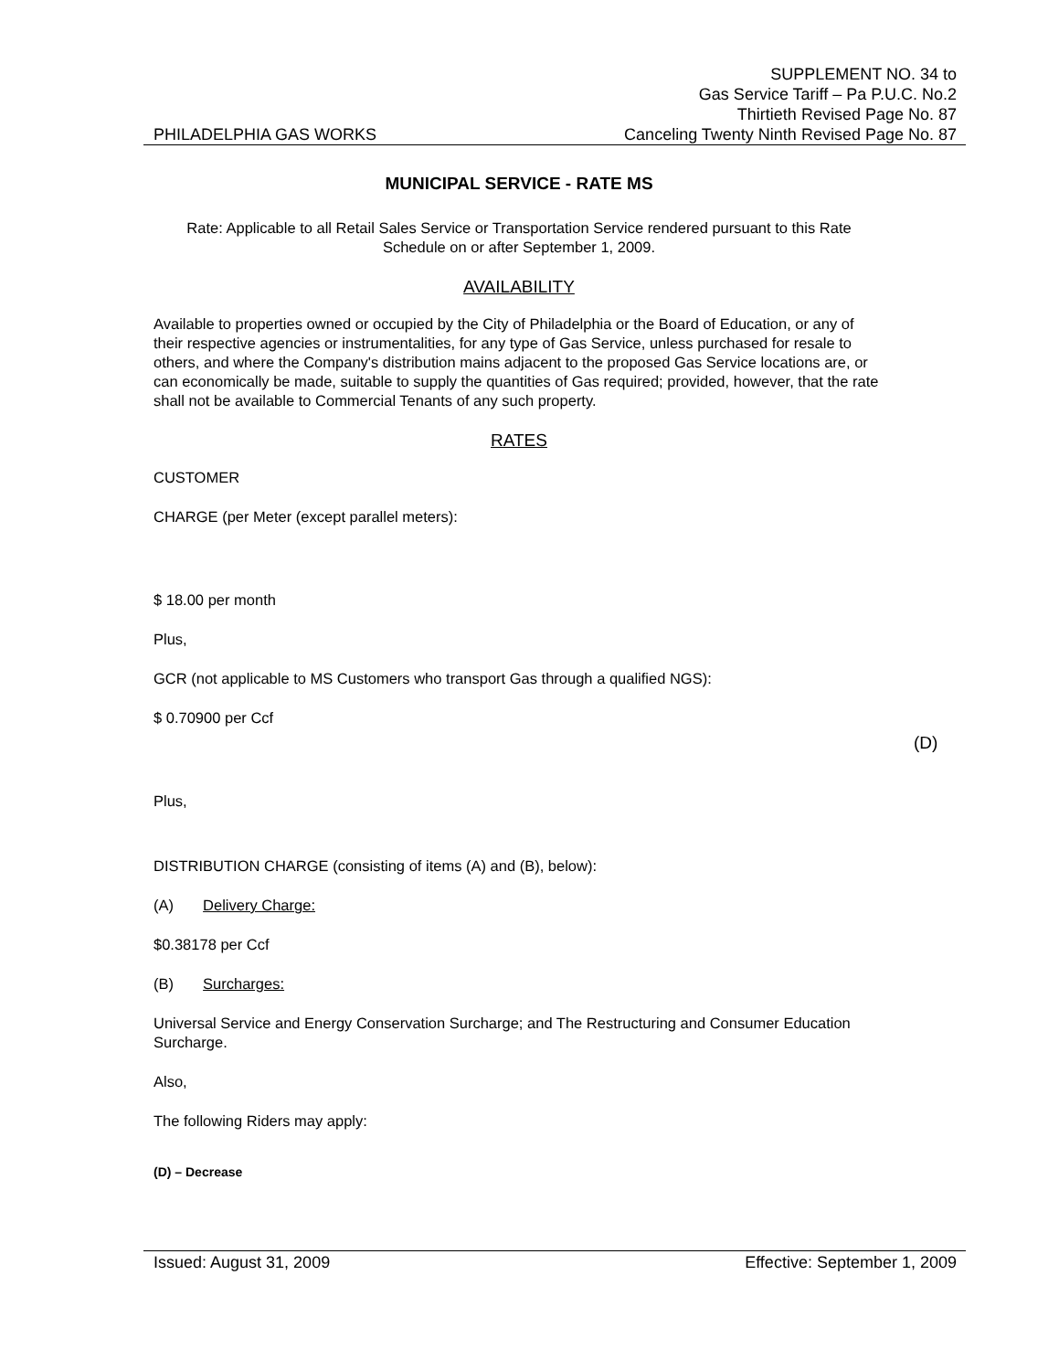SUPPLEMENT NO. 34 to
Gas Service Tariff – Pa P.U.C. No.2
Thirtieth Revised Page No. 87
PHILADELPHIA GAS WORKS Canceling Twenty Ninth Revised Page No. 87
MUNICIPAL SERVICE - RATE MS
Rate: Applicable to all Retail Sales Service or Transportation Service rendered pursuant to this Rate Schedule on or after September 1, 2009.
AVAILABILITY
Available to properties owned or occupied by the City of Philadelphia or the Board of Education, or any of their respective agencies or instrumentalities, for any type of Gas Service, unless purchased for resale to others, and where the Company's distribution mains adjacent to the proposed Gas Service locations are, or can economically be made, suitable to supply the quantities of Gas required; provided, however, that the rate shall not be available to Commercial Tenants of any such property.
RATES
CUSTOMER
CHARGE (per Meter (except parallel meters):
$ 18.00 per month
Plus,
GCR (not applicable to MS Customers who transport Gas through a qualified NGS):
$ 0.70900 per Ccf
Plus,
DISTRIBUTION CHARGE (consisting of items (A) and (B), below):
(A) Delivery Charge:
$0.38178 per Ccf
(B) Surcharges:
Universal Service and Energy Conservation Surcharge; and The Restructuring and Consumer Education Surcharge.
Also,
The following Riders may apply:
(D) – Decrease
(D)
Issued: August 31, 2009 Effective: September 1, 2009